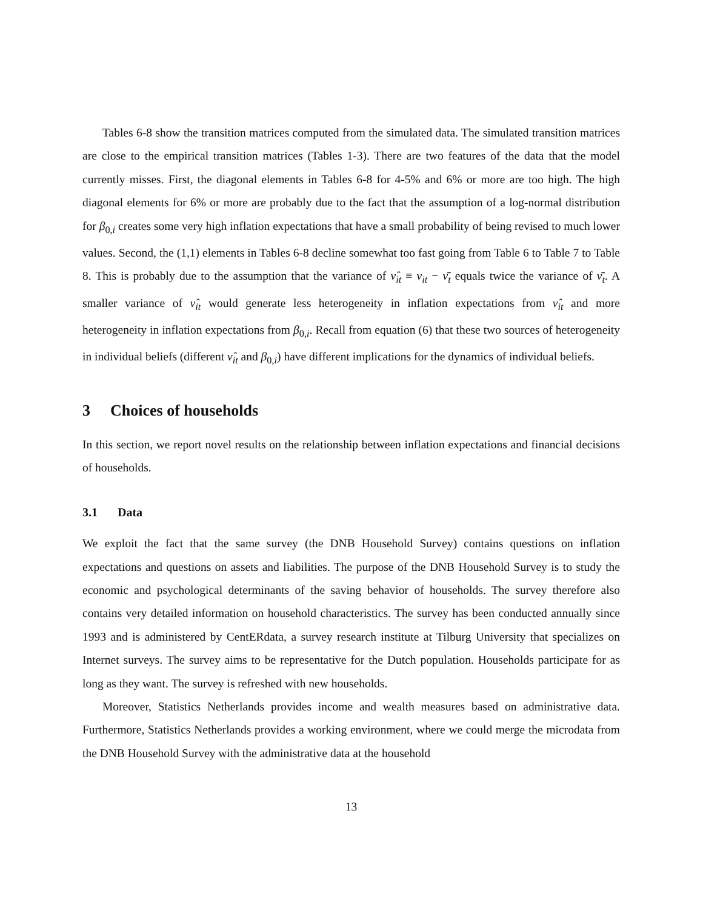Tables 6-8 show the transition matrices computed from the simulated data. The simulated transition matrices are close to the empirical transition matrices (Tables 1-3). There are two features of the data that the model currently misses. First, the diagonal elements in Tables 6-8 for 4-5% and 6% or more are too high. The high diagonal elements for 6% or more are probably due to the fact that the assumption of a log-normal distribution for β<sub>0,i</sub> creates some very high inflation expectations that have a small probability of being revised to much lower values. Second, the (1,1) elements in Tables 6-8 decline somewhat too fast going from Table 6 to Table 7 to Table 8. This is probably due to the assumption that the variance of ν̂<sub>it</sub> ≡ ν<sub>it</sub> − ν̄<sub>t</sub> equals twice the variance of ν̄<sub>t</sub>. A smaller variance of ν̂<sub>it</sub> would generate less heterogeneity in inflation expectations from ν̂<sub>it</sub> and more heterogeneity in inflation expectations from β<sub>0,i</sub>. Recall from equation (6) that these two sources of heterogeneity in individual beliefs (different ν̂<sub>it</sub> and β<sub>0,i</sub>) have different implications for the dynamics of individual beliefs.
3 Choices of households
In this section, we report novel results on the relationship between inflation expectations and financial decisions of households.
3.1 Data
We exploit the fact that the same survey (the DNB Household Survey) contains questions on inflation expectations and questions on assets and liabilities. The purpose of the DNB Household Survey is to study the economic and psychological determinants of the saving behavior of households. The survey therefore also contains very detailed information on household characteristics. The survey has been conducted annually since 1993 and is administered by CentERdata, a survey research institute at Tilburg University that specializes on Internet surveys. The survey aims to be representative for the Dutch population. Households participate for as long as they want. The survey is refreshed with new households.
Moreover, Statistics Netherlands provides income and wealth measures based on administrative data. Furthermore, Statistics Netherlands provides a working environment, where we could merge the microdata from the DNB Household Survey with the administrative data at the household
13